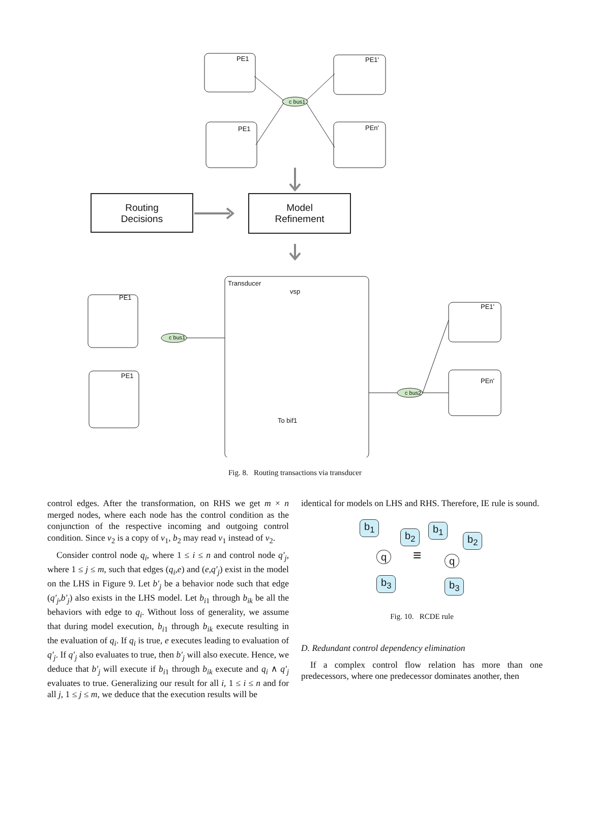Routing
Decisions
Model
Refinement
PE1 PE1'
PE1 PEn'
c bus1
Transducer
PE1
PE1
PE1'
PEn'
c bus1
c bus2
vsp
To bif1
Fig. 8. Routing transactions via transducer
control edges. After the transformation, on RHS we get m × n merged nodes, where each node has the control condition as the conjunction of the respective incoming and outgoing control condition. Since v<sub>2</sub> is a copy of v<sub>1</sub>, b<sub>2</sub> may read v<sub>1</sub> instead of v<sub>2</sub>.
Consider control node q<sub>i</sub>, where 1 ≤ i ≤ n and control node q′<sub>j</sub>, where 1 ≤ j ≤ m, such that edges (q<sub>i</sub>,e) and (e,q′<sub>j</sub>) exist in the model on the LHS in Figure 9. Let b′<sub>j</sub> be a behavior node such that edge (q′<sub>j</sub>,b′<sub>j</sub>) also exists in the LHS model. Let b<sub>i1</sub> through b<sub>ik</sub> be all the behaviors with edge to q<sub>i</sub>. Without loss of generality, we assume that during model execution, b<sub>i1</sub> through b<sub>ik</sub> execute resulting in the evaluation of q<sub>i</sub>. If q<sub>i</sub> is true, e executes leading to evaluation of q′<sub>j</sub>. If q′<sub>j</sub> also evaluates to true, then b′<sub>j</sub> will also execute. Hence, we deduce that b′<sub>j</sub> will execute if b<sub>i1</sub> through b<sub>ik</sub> execute and q<sub>i</sub> ∧ q′<sub>j</sub> evaluates to true. Generalizing our result for all i, 1 ≤ i ≤ n and for all j, 1 ≤ j ≤ m, we deduce that the execution results will be
identical for models on LHS and RHS. Therefore, IE rule is sound.
b<sub>1</sub>
b<sub>2</sub>
q
b<sub>3</sub>
≡
b<sub>1</sub>
b<sub>2</sub>
q
b<sub>3</sub>
Fig. 10. RCDE rule
D. Redundant control dependency elimination
If a complex control flow relation has more than one predecessors, where one predecessor dominates another, then